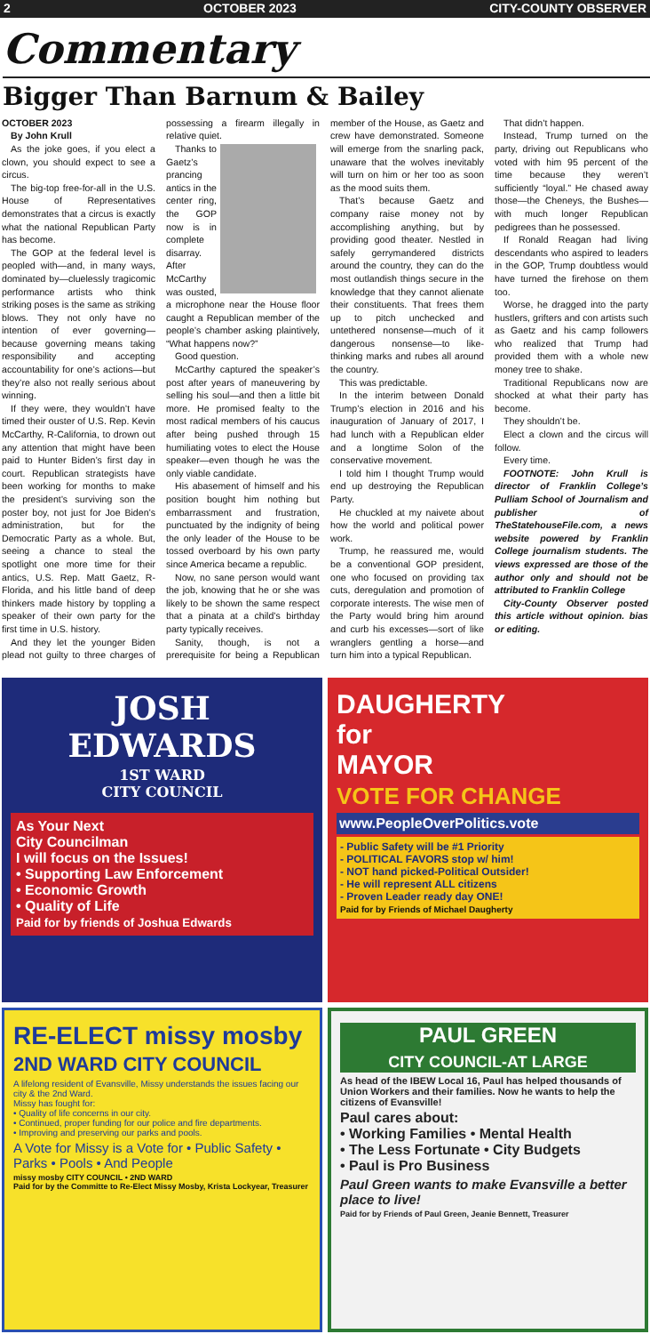2 OCTOBER 2023 CITY-COUNTY OBSERVER
Commentary
Bigger Than Barnum & Bailey
OCTOBER 2023
By John Krull
As the joke goes, if you elect a clown, you should expect to see a circus.
The big-top free-for-all in the U.S. House of Representatives demonstrates that a circus is exactly what the national Republican Party has become.
The GOP at the federal level is peopled with—and, in many ways, dominated by—cluelessly tragicomic performance artists who think striking poses is the same as striking blows. They not only have no intention of ever governing—because governing means taking responsibility and accepting accountability for one’s actions—but they’re also not really serious about winning.
If they were, they wouldn’t have timed their ouster of U.S. Rep. Kevin McCarthy, R-California, to drown out any attention that might have been paid to Hunter Biden’s first day in court. Republican strategists have been working for months to make the president’s surviving son the poster boy, not just for Joe Biden’s administration, but for the Democratic Party as a whole. But, seeing a chance to steal the spotlight one more time for their antics, U.S. Rep. Matt Gaetz, R-Florida, and his little band of deep thinkers made history by toppling a speaker of their own party for the first time in U.S. history.
And they let the younger Biden plead not guilty to three charges of possessing a firearm illegally in relative quiet.
Thanks to Gaetz’s prancing antics in the center ring, the GOP now is in complete disarray. After McCarthy was ousted, a microphone near the House floor caught a Republican member of the people’s chamber asking plaintively, “What happens now?”
Good question.
McCarthy captured the speaker’s post after years of maneuvering by selling his soul—and then a little bit more. He promised fealty to the most radical members of his caucus after being pushed through 15 humiliating votes to elect the House speaker—even though he was the only viable candidate.
His abasement of himself and his position bought him nothing but embarrassment and frustration, punctuated by the indignity of being the only leader of the House to be tossed overboard by his own party since America became a republic.
Now, no sane person would want the job, knowing that he or she was likely to be shown the same respect that a pinata at a child’s birthday party typically receives.
Sanity, though, is not a prerequisite for being a Republican member of the House, as Gaetz and crew have demonstrated. Someone will emerge from the snarling pack, unaware that the wolves inevitably will turn on him or her too as soon as the mood suits them.
That’s because Gaetz and company raise money not by accomplishing anything, but by providing good theater. Nestled in safely gerrymandered districts around the country, they can do the most outlandish things secure in the knowledge that they cannot alienate their constituents. That frees them up to pitch unchecked and untethered nonsense—much of it dangerous nonsense—to like-thinking marks and rubes all around the country.
This was predictable.
In the interim between Donald Trump’s election in 2016 and his inauguration of January of 2017, I had lunch with a Republican elder and a longtime Solon of the conservative movement.
I told him I thought Trump would end up destroying the Republican Party.
He chuckled at my naivete about how the world and political power work.
Trump, he reassured me, would be a conventional GOP president, one who focused on providing tax cuts, deregulation and promotion of corporate interests. The wise men of the Party would bring him around and curb his excesses—sort of like wranglers gentling a horse—and turn him into a typical Republican.
That didn’t happen.
Instead, Trump turned on the party, driving out Republicans who voted with him 95 percent of the time because they weren’t sufficiently “loyal.” He chased away those—the Cheneys, the Bushes—with much longer Republican pedigrees than he possessed.
If Ronald Reagan had living descendants who aspired to leaders in the GOP, Trump doubtless would have turned the firehose on them too.
Worse, he dragged into the party hustlers, grifters and con artists such as Gaetz and his camp followers who realized that Trump had provided them with a whole new money tree to shake.
Traditional Republicans now are shocked at what their party has become.
They shouldn’t be.
Elect a clown and the circus will follow.
Every time.
FOOTNOTE: John Krull is director of Franklin College’s Pulliam School of Journalism and publisher of TheStatehouseFile.com, a news website powered by Franklin College journalism students. The views expressed are those of the author only and should not be attributed to Franklin College
City-County Observer posted this article without opinion. bias or editing.
JOSH
EDWARDS
1ST WARD
CITY COUNCIL
As Your Next
City Councilman
I will focus on the Issues!
• Supporting Law Enforcement
• Economic Growth
• Quality of Life
Paid for by friends of Joshua Edwards
DAUGHERTY
for
MAYOR
VOTE FOR CHANGE
www.PeopleOverPolitics.vote
- Public Safety will be #1 Priority
- POLITICAL FAVORS stop w/ him!
- NOT hand picked-Political Outsider!
- He will represent ALL citizens
- Proven Leader ready day ONE!
Paid for by Friends of Michael Daugherty
RE-ELECT missy mosby
2ND WARD CITY COUNCIL
A lifelong resident of Evansville, Missy understands the issues facing our city & the 2nd Ward.
Missy has fought for:
• Quality of life concerns in our city.
• Continued, proper funding for our police and fire departments.
• Improving and preserving our parks and pools.
A Vote for Missy is a Vote for • Public Safety • Parks • Pools • And People
missy mosby CITY COUNCIL • 2ND WARD
Paid for by the Committe to Re-Elect Missy Mosby, Krista Lockyear, Treasurer
PAUL GREEN
CITY COUNCIL-AT LARGE
As head of the IBEW Local 16, Paul has helped thousands of Union Workers and their families. Now he wants to help the citizens of Evansville!
Paul cares about:
• Working Families • Mental Health
• The Less Fortunate • City Budgets
• Paul is Pro Business
Paul Green wants to make Evansville a better place to live!
Paid for by Friends of Paul Green, Jeanie Bennett, Treasurer